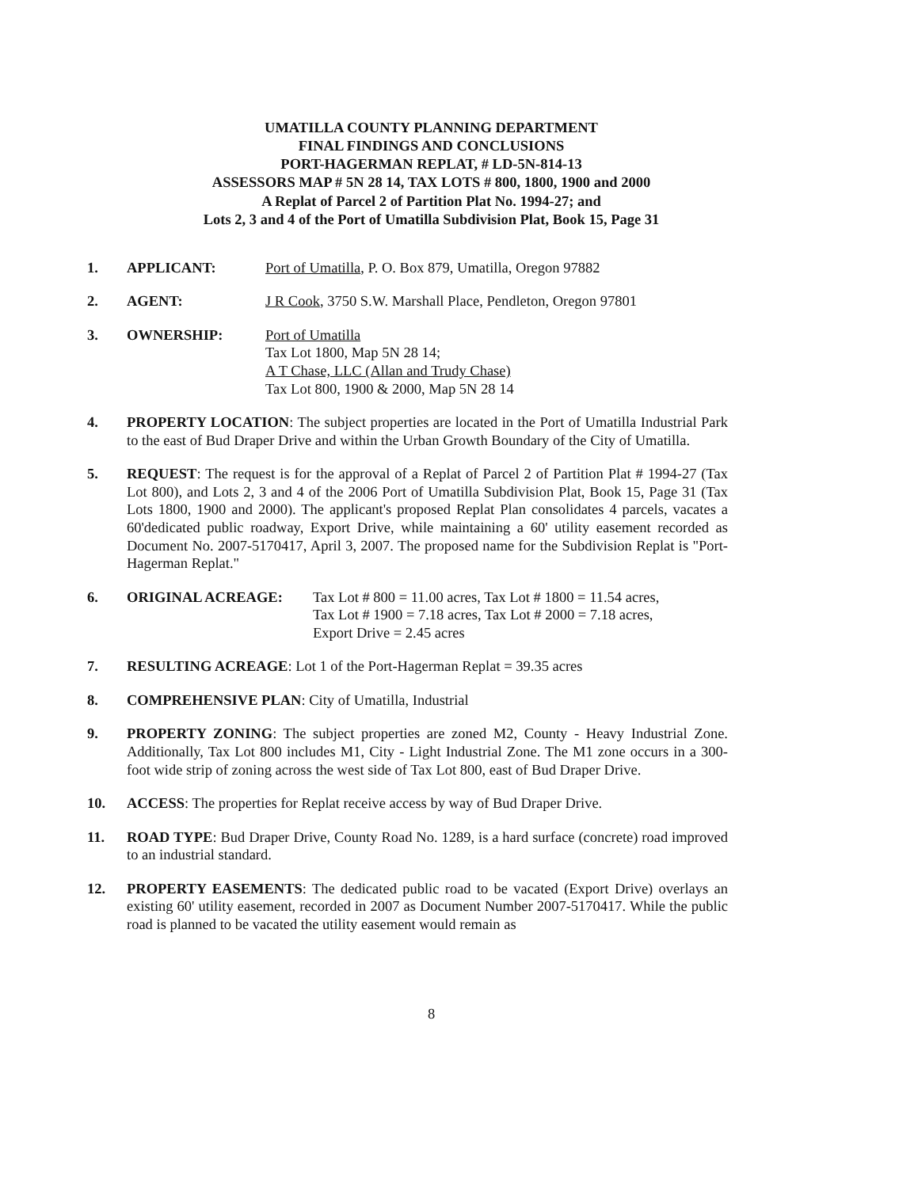UMATILLA COUNTY PLANNING DEPARTMENT
FINAL FINDINGS AND CONCLUSIONS
PORT-HAGERMAN REPLAT, # LD-5N-814-13
ASSESSORS MAP # 5N 28 14, TAX LOTS # 800, 1800, 1900 and 2000
A Replat of Parcel 2 of Partition Plat No. 1994-27; and
Lots 2, 3 and 4 of the Port of Umatilla Subdivision Plat, Book 15, Page 31
1. APPLICANT: Port of Umatilla, P. O. Box 879, Umatilla, Oregon 97882
2. AGENT: J R Cook, 3750 S.W. Marshall Place, Pendleton, Oregon 97801
3. OWNERSHIP: Port of Umatilla
Tax Lot 1800, Map 5N 28 14;
A T Chase, LLC (Allan and Trudy Chase)
Tax Lot 800, 1900 & 2000, Map 5N 28 14
4. PROPERTY LOCATION: The subject properties are located in the Port of Umatilla Industrial Park to the east of Bud Draper Drive and within the Urban Growth Boundary of the City of Umatilla.
5. REQUEST: The request is for the approval of a Replat of Parcel 2 of Partition Plat # 1994-27 (Tax Lot 800), and Lots 2, 3 and 4 of the 2006 Port of Umatilla Subdivision Plat, Book 15, Page 31 (Tax Lots 1800, 1900 and 2000). The applicant's proposed Replat Plan consolidates 4 parcels, vacates a 60'dedicated public roadway, Export Drive, while maintaining a 60' utility easement recorded as Document No. 2007-5170417, April 3, 2007. The proposed name for the Subdivision Replat is "Port-Hagerman Replat."
6. ORIGINAL ACREAGE: Tax Lot # 800 = 11.00 acres, Tax Lot # 1800 = 11.54 acres,
Tax Lot # 1900 = 7.18 acres, Tax Lot # 2000 = 7.18 acres,
Export Drive = 2.45 acres
7. RESULTING ACREAGE: Lot 1 of the Port-Hagerman Replat = 39.35 acres
8. COMPREHENSIVE PLAN: City of Umatilla, Industrial
9. PROPERTY ZONING: The subject properties are zoned M2, County - Heavy Industrial Zone. Additionally, Tax Lot 800 includes M1, City - Light Industrial Zone. The M1 zone occurs in a 300-foot wide strip of zoning across the west side of Tax Lot 800, east of Bud Draper Drive.
10. ACCESS: The properties for Replat receive access by way of Bud Draper Drive.
11. ROAD TYPE: Bud Draper Drive, County Road No. 1289, is a hard surface (concrete) road improved to an industrial standard.
12. PROPERTY EASEMENTS: The dedicated public road to be vacated (Export Drive) overlays an existing 60' utility easement, recorded in 2007 as Document Number 2007-5170417. While the public road is planned to be vacated the utility easement would remain as
8